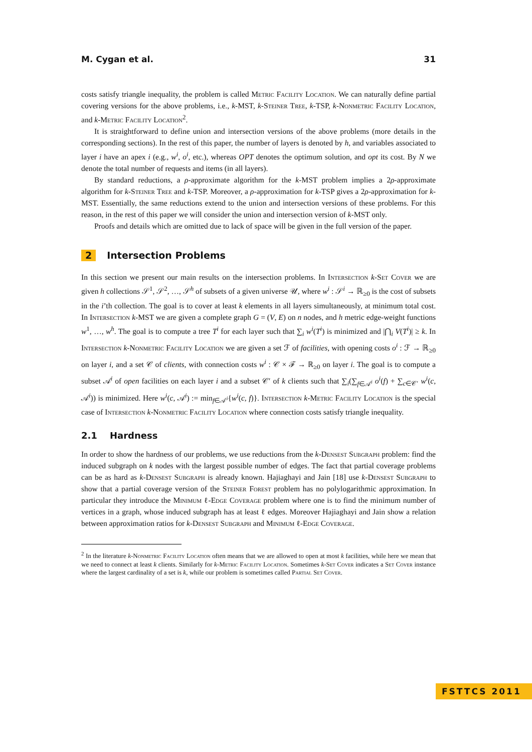M. Cygan et al. 31
costs satisfy triangle inequality, the problem is called Metric Facility Location. We can naturally define partial covering versions for the above problems, i.e., k-MST, k-Steiner Tree, k-TSP, k-Nonmetric Facility Location, and k-Metric Facility Location<sup>2</sup>.
It is straightforward to define union and intersection versions of the above problems (more details in the corresponding sections). In the rest of this paper, the number of layers is denoted by h, and variables associated to layer i have an apex i (e.g., w<sup>i</sup>, o<sup>i</sup>, etc.), whereas OPT denotes the optimum solution, and opt its cost. By N we denote the total number of requests and items (in all layers).
By standard reductions, a ρ-approximate algorithm for the k-MST problem implies a 2ρ-approximate algorithm for k-Steiner Tree and k-TSP. Moreover, a ρ-approximation for k-TSP gives a 2ρ-approximation for k-MST. Essentially, the same reductions extend to the union and intersection versions of these problems. For this reason, in the rest of this paper we will consider the union and intersection version of k-MST only.
Proofs and details which are omitted due to lack of space will be given in the full version of the paper.
2 Intersection Problems
In this section we present our main results on the intersection problems. In Intersection k-Set Cover we are given h collections 𝒮<sup>1</sup>, 𝒮<sup>2</sup>, …, 𝒮<sup>h</sup> of subsets of a given universe 𝒰, where w<sup>i</sup> : 𝒮<sup>i</sup> → ℝ<sub>≥0</sub> is the cost of subsets in the i’th collection. The goal is to cover at least k elements in all layers simultaneously, at minimum total cost. In Intersection k-MST we are given a complete graph G = (V, E) on n nodes, and h metric edge-weight functions w<sup>1</sup>, …, w<sup>h</sup>. The goal is to compute a tree T<sup>i</sup> for each layer such that ∑<sub>i</sub> w<sup>i</sup>(T<sup>i</sup>) is minimized and |⋂<sub>i</sub> V(T<sup>i</sup>)| ≥ k. In Intersection k-Nonmetric Facility Location we are given a set ℱ of facilities, with opening costs o<sup>i</sup> : ℱ → ℝ<sub>≥0</sub> on layer i, and a set 𝒞 of clients, with connection costs w<sup>i</sup> : 𝒞 × ℱ → ℝ<sub>≥0</sub> on layer i. The goal is to compute a subset 𝒜<sup>i</sup> of open facilities on each layer i and a subset 𝒞′ of k clients such that ∑<sub>i</sub>(∑<sub>f∈𝒜<sup>i</sup></sub> o<sup>i</sup>(f) + ∑<sub>c∈𝒞′</sub> w<sup>i</sup>(c, 𝒜<sup>i</sup>)) is minimized. Here w<sup>i</sup>(c, 𝒜<sup>i</sup>) := min<sub>f∈𝒜<sup>i</sup></sub>{w<sup>i</sup>(c, f)}. Intersection k-Metric Facility Location is the special case of Intersection k-Nonmetric Facility Location where connection costs satisfy triangle inequality.
2.1 Hardness
In order to show the hardness of our problems, we use reductions from the k-Densest Subgraph problem: find the induced subgraph on k nodes with the largest possible number of edges. The fact that partial coverage problems can be as hard as k-Densest Subgraph is already known. Hajiaghayi and Jain [18] use k-Densest Subgraph to show that a partial coverage version of the Steiner Forest problem has no polylogarithmic approximation. In particular they introduce the Minimum ℓ-Edge Coverage problem where one is to find the minimum number of vertices in a graph, whose induced subgraph has at least ℓ edges. Moreover Hajiaghayi and Jain show a relation between approximation ratios for k-Densest Subgraph and Minimum ℓ-Edge Coverage.
<sup>2</sup> In the literature k-Nonmetric Facility Location often means that we are allowed to open at most k facilities, while here we mean that we need to connect at least k clients. Similarly for k-Metric Facility Location. Sometimes k-Set Cover indicates a Set Cover instance where the largest cardinality of a set is k, while our problem is sometimes called Partial Set Cover.
FSTTCS 2011